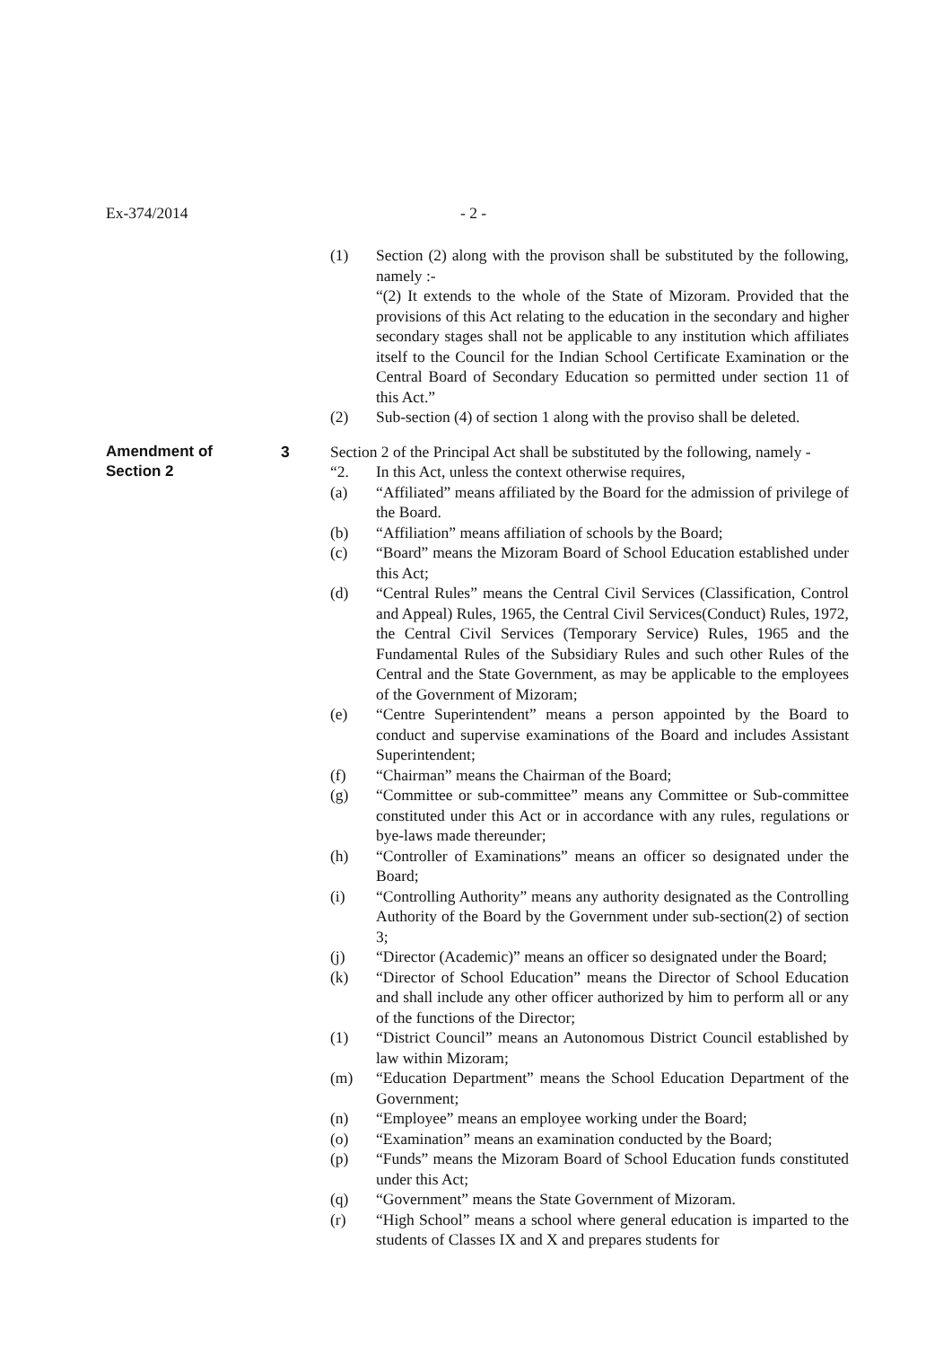Ex-374/2014 - 2 -
(1) Section (2) along with the provison shall be substituted by the following, namely :-
“(2) It extends to the whole of the State of Mizoram. Provided that the provisions of this Act relating to the education in the secondary and higher secondary stages shall not be applicable to any institution which affiliates itself to the Council for the Indian School Certificate Examination or the Central Board of Secondary Education so permitted under section 11 of this Act.”
(2) Sub-section (4) of section 1 along with the proviso shall be deleted.
Amendment of
Section 2
3 Section 2 of the Principal Act shall be substituted by the following, namely -
“2. In this Act, unless the context otherwise requires,
(a) “Affiliated” means affiliated by the Board for the admission of privilege of the Board.
(b) “Affiliation” means affiliation of schools by the Board;
(c) “Board” means the Mizoram Board of School Education established under this Act;
(d) “Central Rules” means the Central Civil Services (Classification, Control and Appeal) Rules, 1965, the Central Civil Services(Conduct) Rules, 1972, the Central Civil Services (Temporary Service) Rules, 1965 and the Fundamental Rules of the Subsidiary Rules and such other Rules of the Central and the State Government, as may be applicable to the employees of the Government of Mizoram;
(e) “Centre Superintendent” means a person appointed by the Board to conduct and supervise examinations of the Board and includes Assistant Superintendent;
(f) “Chairman” means the Chairman of the Board;
(g) “Committee or sub-committee” means any Committee or Sub-committee constituted under this Act or in accordance with any rules, regulations or bye-laws made thereunder;
(h) “Controller of Examinations” means an officer so designated under the Board;
(i) “Controlling Authority” means any authority designated as the Controlling Authority of the Board by the Government under sub-section(2) of section 3;
(j) “Director (Academic)” means an officer so designated under the Board;
(k) “Director of School Education” means the Director of School Education and shall include any other officer authorized by him to perform all or any of the functions of the Director;
(1) “District Council” means an Autonomous District Council established by law within Mizoram;
(m) “Education Department” means the School Education Department of the Government;
(n) “Employee” means an employee working under the Board;
(o) “Examination” means an examination conducted by the Board;
(p) “Funds” means the Mizoram Board of School Education funds constituted under this Act;
(q) “Government” means the State Government of Mizoram.
(r) “High School” means a school where general education is imparted to the students of Classes IX and X and prepares students for